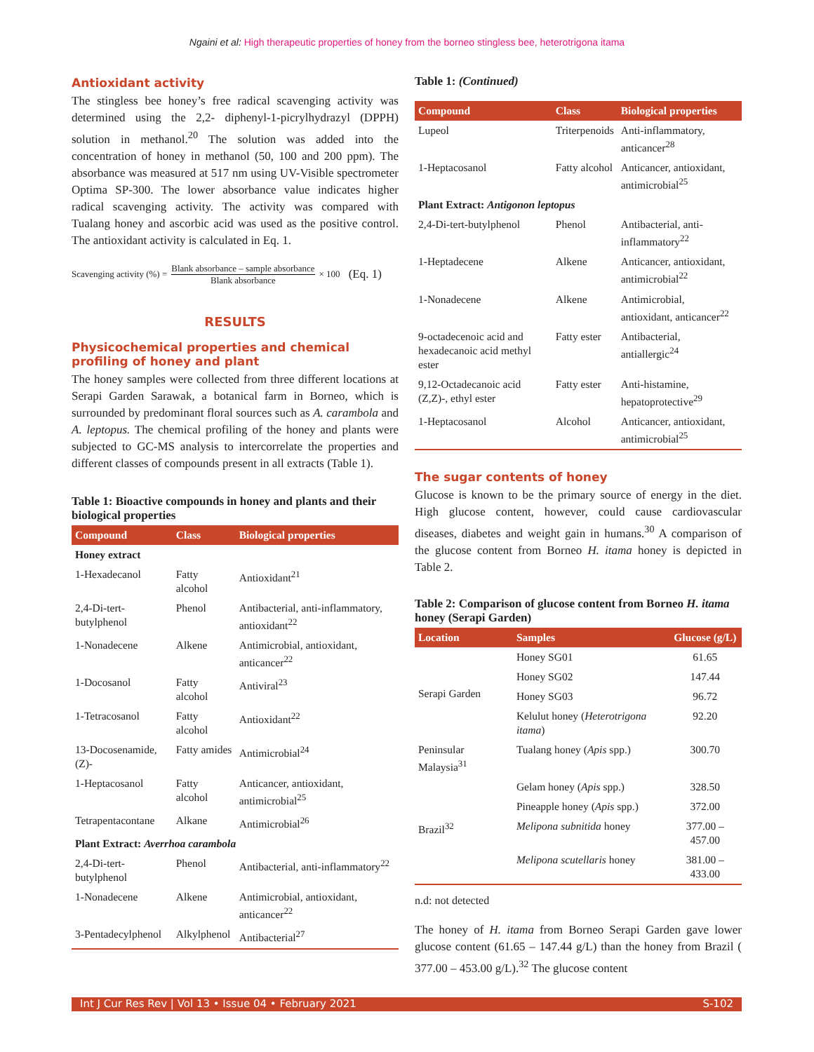Ngaini et al: High therapeutic properties of honey from the borneo stingless bee, heterotrigona itama
Antioxidant activity
The stingless bee honey’s free radical scavenging activity was determined using the 2,2- diphenyl-1-picrylhydrazyl (DPPH) solution in methanol.<sup>20</sup> The solution was added into the concentration of honey in methanol (50, 100 and 200 ppm). The absorbance was measured at 517 nm using UV-Visible spectrometer Optima SP-300. The lower absorbance value indicates higher radical scavenging activity. The activity was compared with Tualang honey and ascorbic acid was used as the positive control. The antioxidant activity is calculated in Eq. 1.
Scavenging activity (%) =
Blank absorbance – sample absorbance
Blank absorbance
× 100 (Eq. 1)
RESULTS
Physicochemical properties and chemical profiling of honey and plant
The honey samples were collected from three different locations at Serapi Garden Sarawak, a botanical farm in Borneo, which is surrounded by predominant floral sources such as A. carambola and A. leptopus. The chemical profiling of the honey and plants were subjected to GC-MS analysis to intercorrelate the properties and different classes of compounds present in all extracts (Table 1).
Table 1: Bioactive compounds in honey and plants and their biological properties
| Compound | Class | Biological properties |
| --- | --- | --- |
| Honey extract | | |
| 1-Hexadecanol | Fatty alcohol | Antioxidant<sup>21</sup> |
| 2,4-Di-tert-butylphenol | Phenol | Antibacterial, anti-inflammatory, antioxidant<sup>22</sup> |
| 1-Nonadecene | Alkene | Antimicrobial, antioxidant, anticancer<sup>22</sup> |
| 1-Docosanol | Fatty alcohol | Antiviral<sup>23</sup> |
| 1-Tetracosanol | Fatty alcohol | Antioxidant<sup>22</sup> |
| 13-Docosenamide,(Z)- | Fatty amides | Antimicrobial<sup>24</sup> |
| 1-Heptacosanol | Fatty alcohol | Anticancer, antioxidant, antimicrobial<sup>25</sup> |
| Tetrapentacontane | Alkane | Antimicrobial<sup>26</sup> |
| Plant Extract: Averrhoa carambola | | |
| 2,4-Di-tert-butylphenol | Phenol | Antibacterial, anti-inflammatory<sup>22</sup> |
| 1-Nonadecene | Alkene | Antimicrobial, antioxidant, anticancer<sup>22</sup> |
| 3-Pentadecylphenol | Alkylphenol | Antibacterial<sup>27</sup> |
Table 1: (Continued)
| Compound | Class | Biological properties |
| --- | --- | --- |
| Lupeol | Triterpenoids | Anti-inflammatory, anticancer<sup>28</sup> |
| 1-Heptacosanol | Fatty alcohol | Anticancer, antioxidant, antimicrobial<sup>25</sup> |
| Plant Extract: Antigonon leptopus | | |
| 2,4-Di-tert-butylphenol | Phenol | Antibacterial, anti-inflammatory<sup>22</sup> |
| 1-Heptadecene | Alkene | Anticancer, antioxidant, antimicrobial<sup>22</sup> |
| 1-Nonadecene | Alkene | Antimicrobial, antioxidant, anticancer<sup>22</sup> |
| 9-octadecenoic acid and hexadecanoic acid methyl ester | Fatty ester | Antibacterial, antiallergic<sup>24</sup> |
| 9,12-Octadecanoic acid (Z,Z)-, ethyl ester | Fatty ester | Anti-histamine, hepatoprotective<sup>29</sup> |
| 1-Heptacosanol | Alcohol | Anticancer, antioxidant, antimicrobial<sup>25</sup> |
The sugar contents of honey
Glucose is known to be the primary source of energy in the diet. High glucose content, however, could cause cardiovascular diseases, diabetes and weight gain in humans.<sup>30</sup> A comparison of the glucose content from Borneo H. itama honey is depicted in Table 2.
Table 2: Comparison of glucose content from Borneo H. itama honey (Serapi Garden)
| Location | Samples | Glucose (g/L) |
| --- | --- | --- |
| Serapi Garden | Honey SG01 | 61.65 |
| | Honey SG02 | 147.44 |
| | Honey SG03 | 96.72 |
| | Kelulut honey ( Heterotrigona itama ) | 92.20 |
| Peninsular Malaysia<sup>31</sup> | Tualang honey ( Apis spp.) | 300.70 |
| | Gelam honey ( Apis spp.) | 328.50 |
| | Pineapple honey ( Apis spp.) | 372.00 |
| Brazil<sup>32</sup> | Melipona subnitida honey | 377.00 – 457.00 |
| | Melipona scutellaris honey | 381.00 – 433.00 |
n.d: not detected
The honey of H. itama from Borneo Serapi Garden gave lower glucose content (61.65 – 147.44 g/L) than the honey from Brazil ( 377.00 – 453.00 g/L).<sup>32</sup> The glucose content
Int J Cur Res Rev | Vol 13 • Issue 04 • February 2021 S-102